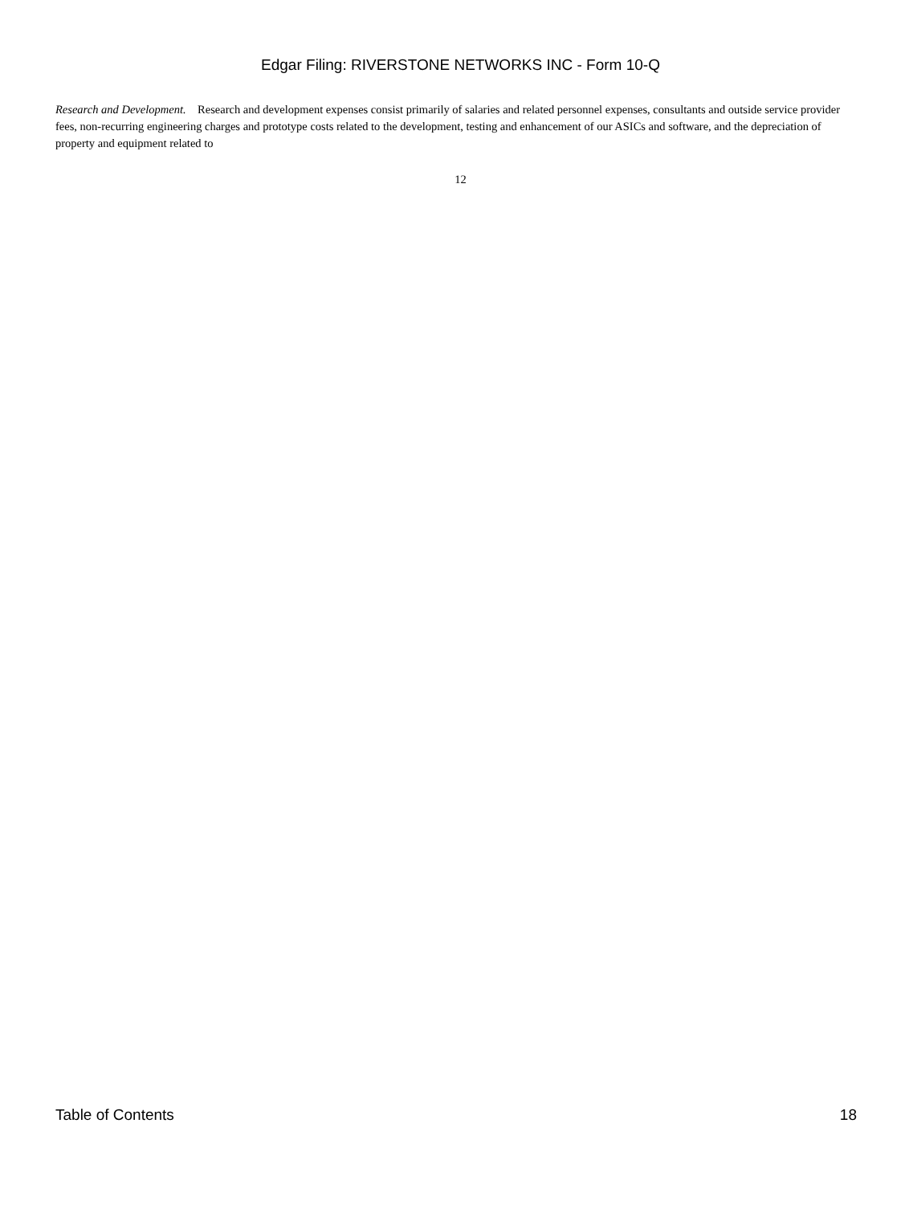Edgar Filing: RIVERSTONE NETWORKS INC - Form 10-Q
Research and Development. Research and development expenses consist primarily of salaries and related personnel expenses, consultants and outside service provider fees, non-recurring engineering charges and prototype costs related to the development, testing and enhancement of our ASICs and software, and the depreciation of property and equipment related to
12
Table of Contents 18